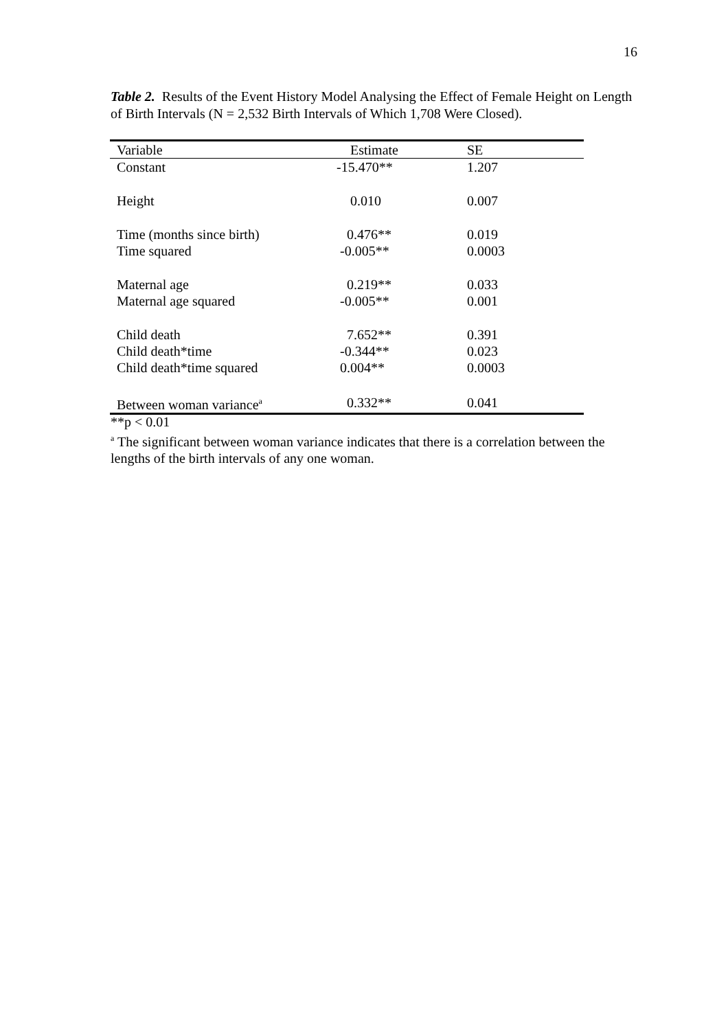16
Table 2. Results of the Event History Model Analysing the Effect of Female Height on Length of Birth Intervals (N = 2,532 Birth Intervals of Which 1,708 Were Closed).
| Variable | Estimate | SE |
| --- | --- | --- |
| Constant | -15.470** | 1.207 |
| Height | 0.010 | 0.007 |
| Time (months since birth) | 0.476** | 0.019 |
| Time squared | -0.005** | 0.0003 |
| Maternal age | 0.219** | 0.033 |
| Maternal age squared | -0.005** | 0.001 |
| Child death | 7.652** | 0.391 |
| Child death*time | -0.344** | 0.023 |
| Child death*time squared | 0.004** | 0.0003 |
| Between woman variance<sup>a</sup> | 0.332** | 0.041 |
**p < 0.01
<sup>a</sup> The significant between woman variance indicates that there is a correlation between the lengths of the birth intervals of any one woman.